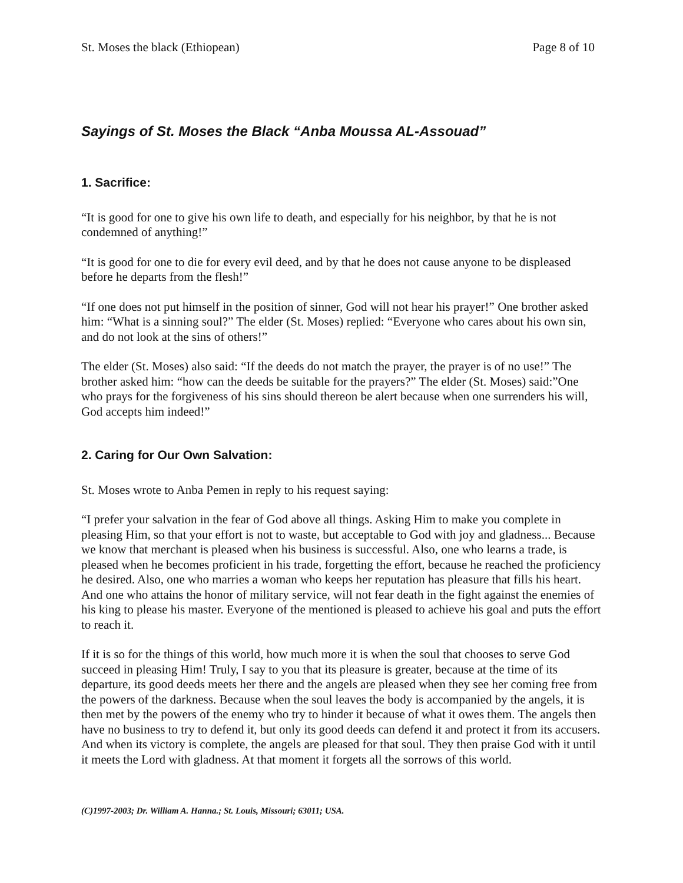St. Moses the black (Ethiopean) Page 8 of 10
Sayings of St. Moses the Black “Anba Moussa AL-Assouad”
1. Sacrifice:
“It is good for one to give his own life to death, and especially for his neighbor, by that he is not condemned of anything!”
“It is good for one to die for every evil deed, and by that he does not cause anyone to be displeased before he departs from the flesh!”
“If one does not put himself in the position of sinner, God will not hear his prayer!” One brother asked him: “What is a sinning soul?” The elder (St. Moses) replied: “Everyone who cares about his own sin, and do not look at the sins of others!”
The elder (St. Moses) also said: “If the deeds do not match the prayer, the prayer is of no use!” The brother asked him: “how can the deeds be suitable for the prayers?” The elder (St. Moses) said:”One who prays for the forgiveness of his sins should thereon be alert because when one surrenders his will, God accepts him indeed!”
2. Caring for Our Own Salvation:
St. Moses wrote to Anba Pemen in reply to his request saying:
“I prefer your salvation in the fear of God above all things. Asking Him to make you complete in pleasing Him, so that your effort is not to waste, but acceptable to God with joy and gladness... Because we know that merchant is pleased when his business is successful. Also, one who learns a trade, is pleased when he becomes proficient in his trade, forgetting the effort, because he reached the proficiency he desired. Also, one who marries a woman who keeps her reputation has pleasure that fills his heart. And one who attains the honor of military service, will not fear death in the fight against the enemies of his king to please his master. Everyone of the mentioned is pleased to achieve his goal and puts the effort to reach it.
If it is so for the things of this world, how much more it is when the soul that chooses to serve God succeed in pleasing Him! Truly, I say to you that its pleasure is greater, because at the time of its departure, its good deeds meets her there and the angels are pleased when they see her coming free from the powers of the darkness. Because when the soul leaves the body is accompanied by the angels, it is then met by the powers of the enemy who try to hinder it because of what it owes them. The angels then have no business to try to defend it, but only its good deeds can defend it and protect it from its accusers. And when its victory is complete, the angels are pleased for that soul. They then praise God with it until it meets the Lord with gladness. At that moment it forgets all the sorrows of this world.
(C)1997-2003; Dr. William A. Hanna.; St. Louis, Missouri; 63011; USA.